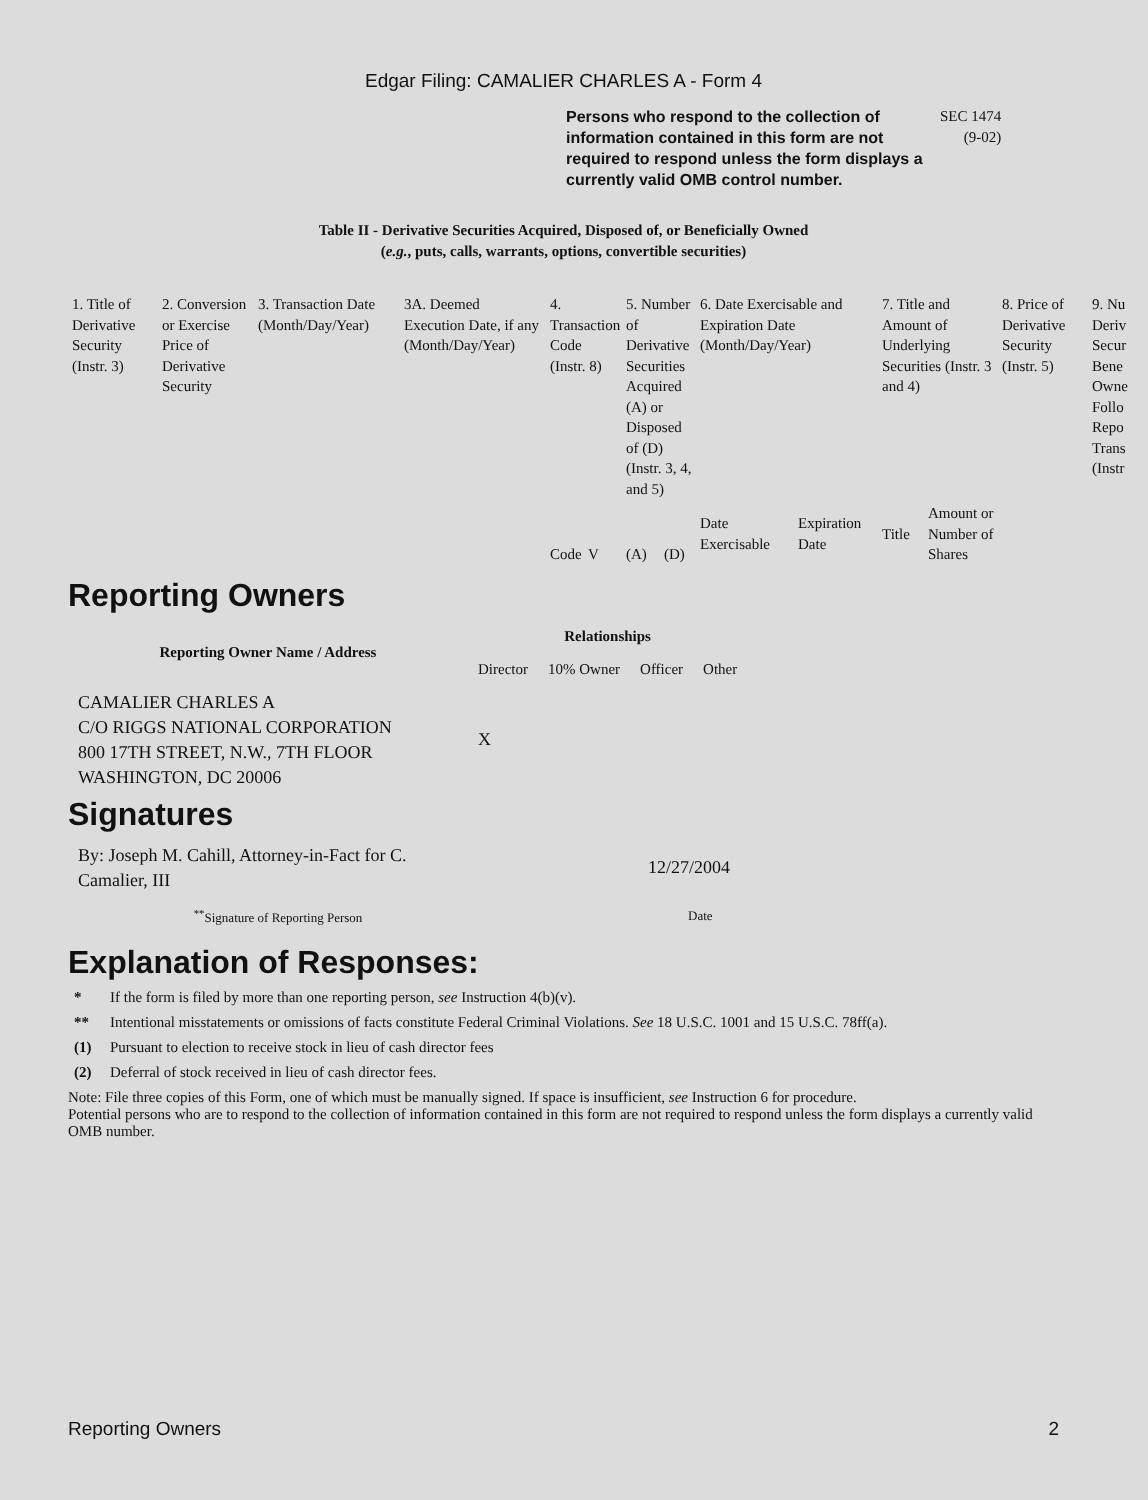Edgar Filing: CAMALIER CHARLES A - Form 4
Persons who respond to the collection of information contained in this form are not required to respond unless the form displays a currently valid OMB control number. SEC 1474
(9-02)
Table II - Derivative Securities Acquired, Disposed of, or Beneficially Owned
(e.g., puts, calls, warrants, options, convertible securities)
| 1. Title of Derivative Security (Instr. 3) | 2. Conversion or Exercise Price of Derivative Security | 3. Transaction Date (Month/Day/Year) | 3A. Deemed Execution Date, if any (Month/Day/Year) | 4. Transaction Code (Instr. 8) | | 5. Number of Derivative Securities Acquired (A) or Disposed of (D) (Instr. 3, 4, and 5) | | 6. Date Exercisable and Expiration Date (Month/Day/Year) | | 7. Title and Amount of Underlying Securities (Instr. 3 and 4) | | 8. Price of Derivative Security (Instr. 5) | 9. Nu Deriv Secur Bene Owne Follo Repo Trans (Instr |
| | | | | Code | V | (A) | (D) | Date Exercisable | Expiration Date | Title | Amount or Number of Shares | | |
Reporting Owners
| Reporting Owner Name / Address | Relationships | | | |
| --- | --- | --- | --- | --- |
| | Director | 10% Owner | Officer | Other |
| CAMALIER CHARLES A C/O RIGGS NATIONAL CORPORATION 800 17TH STREET, N.W., 7TH FLOOR WASHINGTON, DC 20006 | X | | | |
Signatures
| By: Joseph M. Cahill, Attorney-in-Fact for C. Camalier, III | 12/27/2004 |
| <sup>**</sup> Signature of Reporting Person | Date |
Explanation of Responses:
* If the form is filed by more than one reporting person, see Instruction 4(b)(v).
** Intentional misstatements or omissions of facts constitute Federal Criminal Violations. See 18 U.S.C. 1001 and 15 U.S.C. 78ff(a).
(1) Pursuant to election to receive stock in lieu of cash director fees
(2) Deferral of stock received in lieu of cash director fees.
Note: File three copies of this Form, one of which must be manually signed. If space is insufficient, see Instruction 6 for procedure.
Potential persons who are to respond to the collection of information contained in this form are not required to respond unless the form displays a currently valid OMB number.
Reporting Owners 2